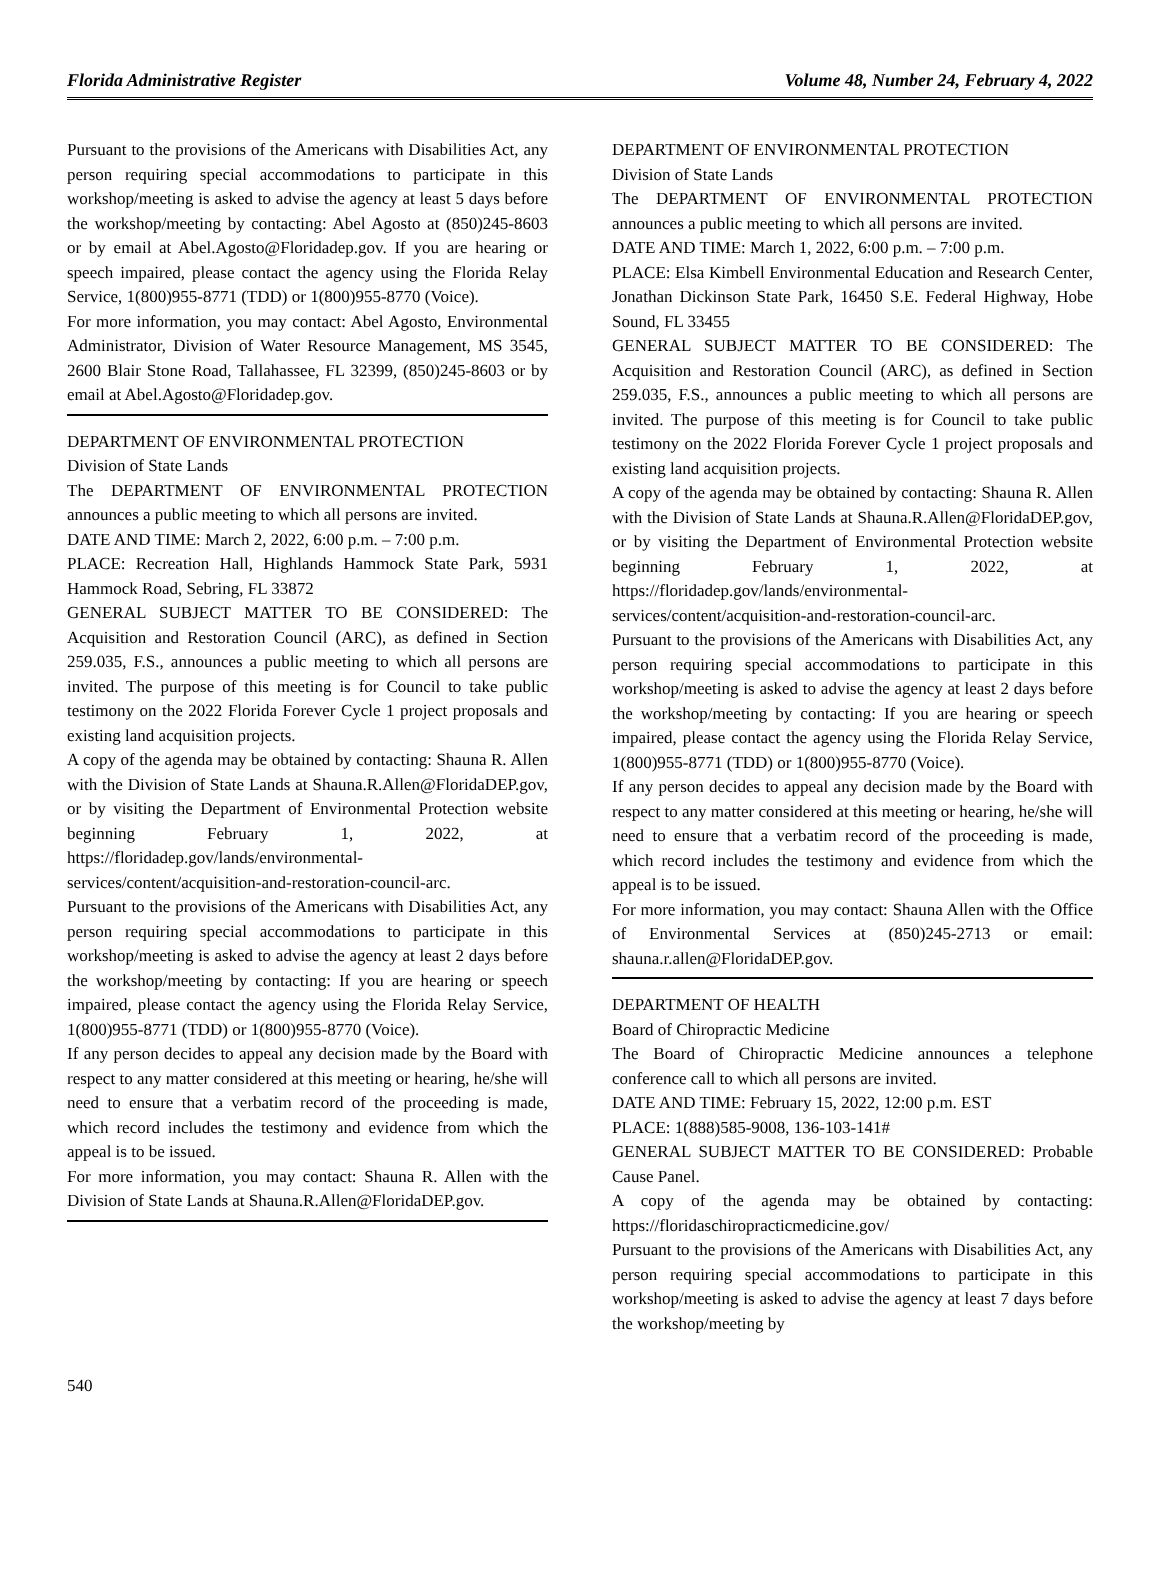Florida Administrative Register Volume 48, Number 24, February 4, 2022
Pursuant to the provisions of the Americans with Disabilities Act, any person requiring special accommodations to participate in this workshop/meeting is asked to advise the agency at least 5 days before the workshop/meeting by contacting: Abel Agosto at (850)245-8603 or by email at Abel.Agosto@Floridadep.gov. If you are hearing or speech impaired, please contact the agency using the Florida Relay Service, 1(800)955-8771 (TDD) or 1(800)955-8770 (Voice).
For more information, you may contact: Abel Agosto, Environmental Administrator, Division of Water Resource Management, MS 3545, 2600 Blair Stone Road, Tallahassee, FL 32399, (850)245-8603 or by email at Abel.Agosto@Floridadep.gov.
DEPARTMENT OF ENVIRONMENTAL PROTECTION
Division of State Lands
The DEPARTMENT OF ENVIRONMENTAL PROTECTION announces a public meeting to which all persons are invited.
DATE AND TIME: March 2, 2022, 6:00 p.m. – 7:00 p.m.
PLACE: Recreation Hall, Highlands Hammock State Park, 5931 Hammock Road, Sebring, FL 33872
GENERAL SUBJECT MATTER TO BE CONSIDERED: The Acquisition and Restoration Council (ARC), as defined in Section 259.035, F.S., announces a public meeting to which all persons are invited. The purpose of this meeting is for Council to take public testimony on the 2022 Florida Forever Cycle 1 project proposals and existing land acquisition projects.
A copy of the agenda may be obtained by contacting: Shauna R. Allen with the Division of State Lands at Shauna.R.Allen@FloridaDEP.gov, or by visiting the Department of Environmental Protection website beginning February 1, 2022, at https://floridadep.gov/lands/environmental-services/content/acquisition-and-restoration-council-arc.
Pursuant to the provisions of the Americans with Disabilities Act, any person requiring special accommodations to participate in this workshop/meeting is asked to advise the agency at least 2 days before the workshop/meeting by contacting: If you are hearing or speech impaired, please contact the agency using the Florida Relay Service, 1(800)955-8771 (TDD) or 1(800)955-8770 (Voice).
If any person decides to appeal any decision made by the Board with respect to any matter considered at this meeting or hearing, he/she will need to ensure that a verbatim record of the proceeding is made, which record includes the testimony and evidence from which the appeal is to be issued.
For more information, you may contact: Shauna R. Allen with the Division of State Lands at Shauna.R.Allen@FloridaDEP.gov.
DEPARTMENT OF ENVIRONMENTAL PROTECTION
Division of State Lands
The DEPARTMENT OF ENVIRONMENTAL PROTECTION announces a public meeting to which all persons are invited.
DATE AND TIME: March 1, 2022, 6:00 p.m. – 7:00 p.m.
PLACE: Elsa Kimbell Environmental Education and Research Center, Jonathan Dickinson State Park, 16450 S.E. Federal Highway, Hobe Sound, FL 33455
GENERAL SUBJECT MATTER TO BE CONSIDERED: The Acquisition and Restoration Council (ARC), as defined in Section 259.035, F.S., announces a public meeting to which all persons are invited. The purpose of this meeting is for Council to take public testimony on the 2022 Florida Forever Cycle 1 project proposals and existing land acquisition projects.
A copy of the agenda may be obtained by contacting: Shauna R. Allen with the Division of State Lands at Shauna.R.Allen@FloridaDEP.gov, or by visiting the Department of Environmental Protection website beginning February 1, 2022, at https://floridadep.gov/lands/environmental-services/content/acquisition-and-restoration-council-arc.
Pursuant to the provisions of the Americans with Disabilities Act, any person requiring special accommodations to participate in this workshop/meeting is asked to advise the agency at least 2 days before the workshop/meeting by contacting: If you are hearing or speech impaired, please contact the agency using the Florida Relay Service, 1(800)955-8771 (TDD) or 1(800)955-8770 (Voice).
If any person decides to appeal any decision made by the Board with respect to any matter considered at this meeting or hearing, he/she will need to ensure that a verbatim record of the proceeding is made, which record includes the testimony and evidence from which the appeal is to be issued.
For more information, you may contact: Shauna Allen with the Office of Environmental Services at (850)245-2713 or email: shauna.r.allen@FloridaDEP.gov.
DEPARTMENT OF HEALTH
Board of Chiropractic Medicine
The Board of Chiropractic Medicine announces a telephone conference call to which all persons are invited.
DATE AND TIME: February 15, 2022, 12:00 p.m. EST
PLACE: 1(888)585-9008, 136-103-141#
GENERAL SUBJECT MATTER TO BE CONSIDERED: Probable Cause Panel.
A copy of the agenda may be obtained by contacting: https://floridaschiropracticmedicine.gov/
Pursuant to the provisions of the Americans with Disabilities Act, any person requiring special accommodations to participate in this workshop/meeting is asked to advise the agency at least 7 days before the workshop/meeting by
540